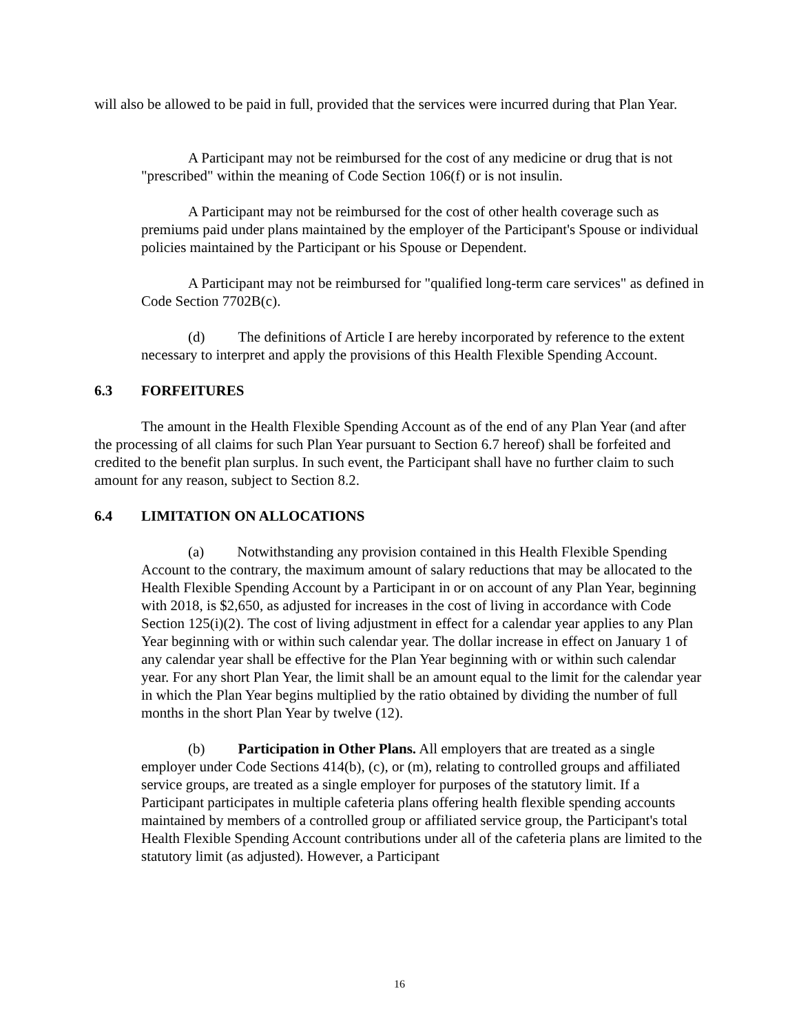will also be allowed to be paid in full, provided that the services were incurred during that Plan Year.
A Participant may not be reimbursed for the cost of any medicine or drug that is not "prescribed" within the meaning of Code Section 106(f) or is not insulin.
A Participant may not be reimbursed for the cost of other health coverage such as premiums paid under plans maintained by the employer of the Participant's Spouse or individual policies maintained by the Participant or his Spouse or Dependent.
A Participant may not be reimbursed for "qualified long-term care services" as defined in Code Section 7702B(c).
(d) The definitions of Article I are hereby incorporated by reference to the extent necessary to interpret and apply the provisions of this Health Flexible Spending Account.
6.3 FORFEITURES
The amount in the Health Flexible Spending Account as of the end of any Plan Year (and after the processing of all claims for such Plan Year pursuant to Section 6.7 hereof) shall be forfeited and credited to the benefit plan surplus. In such event, the Participant shall have no further claim to such amount for any reason, subject to Section 8.2.
6.4 LIMITATION ON ALLOCATIONS
(a) Notwithstanding any provision contained in this Health Flexible Spending Account to the contrary, the maximum amount of salary reductions that may be allocated to the Health Flexible Spending Account by a Participant in or on account of any Plan Year, beginning with 2018, is $2,650, as adjusted for increases in the cost of living in accordance with Code Section 125(i)(2). The cost of living adjustment in effect for a calendar year applies to any Plan Year beginning with or within such calendar year. The dollar increase in effect on January 1 of any calendar year shall be effective for the Plan Year beginning with or within such calendar year. For any short Plan Year, the limit shall be an amount equal to the limit for the calendar year in which the Plan Year begins multiplied by the ratio obtained by dividing the number of full months in the short Plan Year by twelve (12).
(b) Participation in Other Plans. All employers that are treated as a single employer under Code Sections 414(b), (c), or (m), relating to controlled groups and affiliated service groups, are treated as a single employer for purposes of the statutory limit. If a Participant participates in multiple cafeteria plans offering health flexible spending accounts maintained by members of a controlled group or affiliated service group, the Participant's total Health Flexible Spending Account contributions under all of the cafeteria plans are limited to the statutory limit (as adjusted). However, a Participant
16